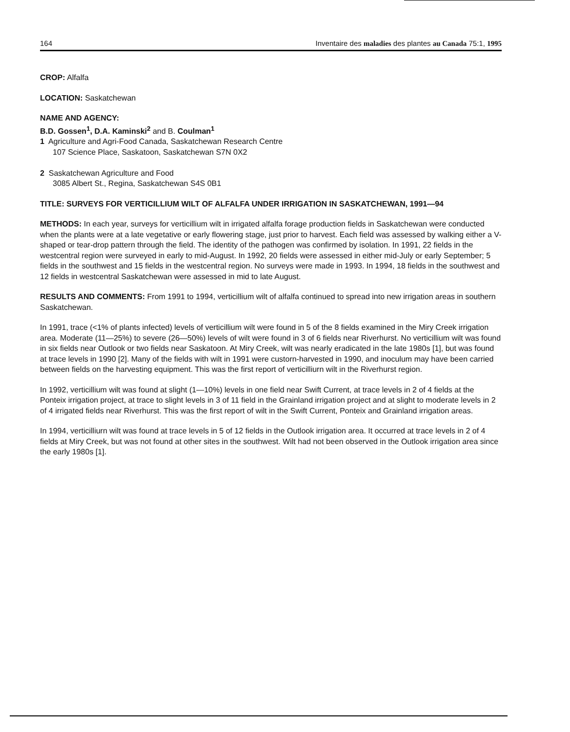164 Inventaire des maladies des plantes au Canada 75:1, 1995
CROP: Alfalfa
LOCATION: Saskatchewan
NAME AND AGENCY:
B.D. Gossen<sup>1</sup>, D.A. Kaminski<sup>2</sup> and B. Coulman<sup>1</sup>
1 Agriculture and Agri-Food Canada, Saskatchewan Research Centre
107 Science Place, Saskatoon, Saskatchewan S7N 0X2
2 Saskatchewan Agriculture and Food
3085 Albert St., Regina, Saskatchewan S4S 0B1
TITLE: SURVEYS FOR VERTICILLIUM WILT OF ALFALFA UNDER IRRIGATION IN SASKATCHEWAN, 1991—94
METHODS: In each year, surveys for verticillium wilt in irrigated alfalfa forage production fields in Saskatchewan were conducted when the plants were at a late vegetative or early flowering stage, just prior to harvest. Each field was assessed by walking either a V-shaped or tear-drop pattern through the field. The identity of the pathogen was confirmed by isolation. In 1991, 22 fields in the westcentral region were surveyed in early to mid-August. In 1992, 20 fields were assessed in either mid-July or early September; 5 fields in the southwest and 15 fields in the westcentral region. No surveys were made in 1993. In 1994, 18 fields in the southwest and 12 fields in westcentral Saskatchewan were assessed in mid to late August.
RESULTS AND COMMENTS: From 1991 to 1994, verticillium wilt of alfalfa continued to spread into new irrigation areas in southern Saskatchewan.
In 1991, trace (<1% of plants infected) levels of verticillium wilt were found in 5 of the 8 fields examined in the Miry Creek irrigation area. Moderate (11—25%) to severe (26—50%) levels of wilt were found in 3 of 6 fields near Riverhurst. No verticillium wilt was found in six fields near Outlook or two fields near Saskatoon. At Miry Creek, wilt was nearly eradicated in the late 1980s [1], but was found at trace levels in 1990 [2]. Many of the fields with wilt in 1991 were custorn-harvested in 1990, and inoculum may have been carried between fields on the harvesting equipment. This was the first report of verticilliurn wilt in the Riverhurst region.
In 1992, verticillium wilt was found at slight (1—10%) levels in one field near Swift Current, at trace levels in 2 of 4 fields at the Ponteix irrigation project, at trace to slight levels in 3 of 11 field in the Grainland irrigation project and at slight to moderate levels in 2 of 4 irrigated fields near Riverhurst. This was the first report of wilt in the Swift Current, Ponteix and Grainland irrigation areas.
In 1994, verticilliurn wilt was found at trace levels in 5 of 12 fields in the Outlook irrigation area. It occurred at trace levels in 2 of 4 fields at Miry Creek, but was not found at other sites in the southwest. Wilt had not been observed in the Outlook irrigation area since the early 1980s [1].